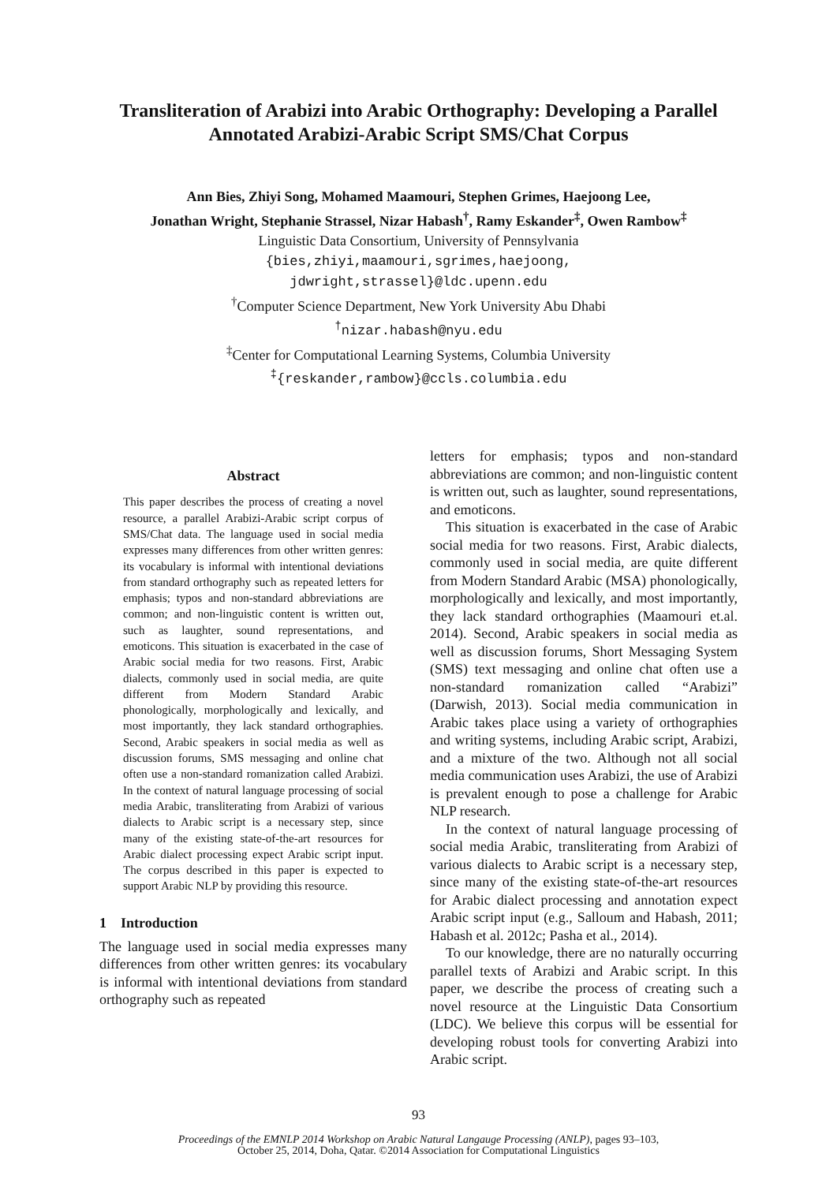Transliteration of Arabizi into Arabic Orthography: Developing a Parallel Annotated Arabizi-Arabic Script SMS/Chat Corpus
Ann Bies, Zhiyi Song, Mohamed Maamouri, Stephen Grimes, Haejoong Lee,
Jonathan Wright, Stephanie Strassel, Nizar Habash<sup>†</sup>, Ramy Eskander<sup>‡</sup>, Owen Rambow<sup>‡</sup>
Linguistic Data Consortium, University of Pennsylvania
{bies,zhiyi,maamouri,sgrimes,haejoong,
jdwright,strassel}@ldc.upenn.edu
<sup>†</sup> Computer Science Department, New York University Abu Dhabi
<sup>†</sup> nizar.habash@nyu.edu
<sup>‡</sup> Center for Computational Learning Systems, Columbia University
<sup>‡</sup>{reskander,rambow}@ccls.columbia.edu
Abstract
This paper describes the process of creating a novel resource, a parallel Arabizi-Arabic script corpus of SMS/Chat data. The language used in social media expresses many differences from other written genres: its vocabulary is informal with intentional deviations from standard orthography such as repeated letters for emphasis; typos and non-standard abbreviations are common; and non-linguistic content is written out, such as laughter, sound representations, and emoticons. This situation is exacerbated in the case of Arabic social media for two reasons. First, Arabic dialects, commonly used in social media, are quite different from Modern Standard Arabic phonologically, morphologically and lexically, and most importantly, they lack standard orthographies. Second, Arabic speakers in social media as well as discussion forums, SMS messaging and online chat often use a non-standard romanization called Arabizi. In the context of natural language processing of social media Arabic, transliterating from Arabizi of various dialects to Arabic script is a necessary step, since many of the existing state-of-the-art resources for Arabic dialect processing expect Arabic script input. The corpus described in this paper is expected to support Arabic NLP by providing this resource.
1 Introduction
The language used in social media expresses many differences from other written genres: its vocabulary is informal with intentional deviations from standard orthography such as repeated
letters for emphasis; typos and non-standard abbreviations are common; and non-linguistic content is written out, such as laughter, sound representations, and emoticons.
This situation is exacerbated in the case of Arabic social media for two reasons. First, Arabic dialects, commonly used in social media, are quite different from Modern Standard Arabic (MSA) phonologically, morphologically and lexically, and most importantly, they lack standard orthographies (Maamouri et.al. 2014). Second, Arabic speakers in social media as well as discussion forums, Short Messaging System (SMS) text messaging and online chat often use a non-standard romanization called “Arabizi” (Darwish, 2013). Social media communication in Arabic takes place using a variety of orthographies and writing systems, including Arabic script, Arabizi, and a mixture of the two. Although not all social media communication uses Arabizi, the use of Arabizi is prevalent enough to pose a challenge for Arabic NLP research.
In the context of natural language processing of social media Arabic, transliterating from Arabizi of various dialects to Arabic script is a necessary step, since many of the existing state-of-the-art resources for Arabic dialect processing and annotation expect Arabic script input (e.g., Salloum and Habash, 2011; Habash et al. 2012c; Pasha et al., 2014).
To our knowledge, there are no naturally occurring parallel texts of Arabizi and Arabic script. In this paper, we describe the process of creating such a novel resource at the Linguistic Data Consortium (LDC). We believe this corpus will be essential for developing robust tools for converting Arabizi into Arabic script.
93
Proceedings of the EMNLP 2014 Workshop on Arabic Natural Langauge Processing (ANLP), pages 93–103,
October 25, 2014, Doha, Qatar. ©2014 Association for Computational Linguistics